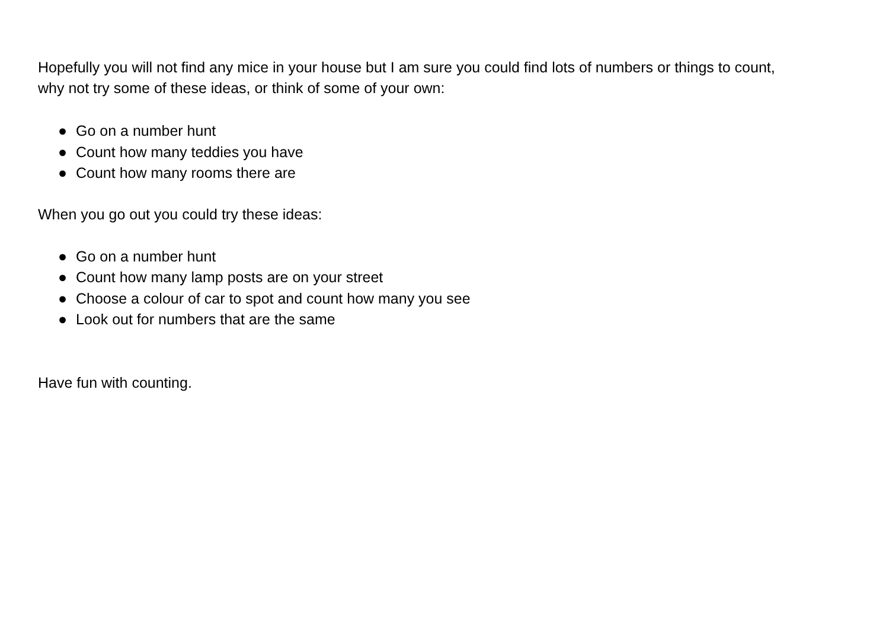Hopefully you will not find any mice in your house but I am sure you could find lots of numbers or things to count,
why not try some of these ideas, or think of some of your own:
● Go on a number hunt
● Count how many teddies you have
● Count how many rooms there are
When you go out you could try these ideas:
● Go on a number hunt
● Count how many lamp posts are on your street
● Choose a colour of car to spot and count how many you see
● Look out for numbers that are the same
Have fun with counting.